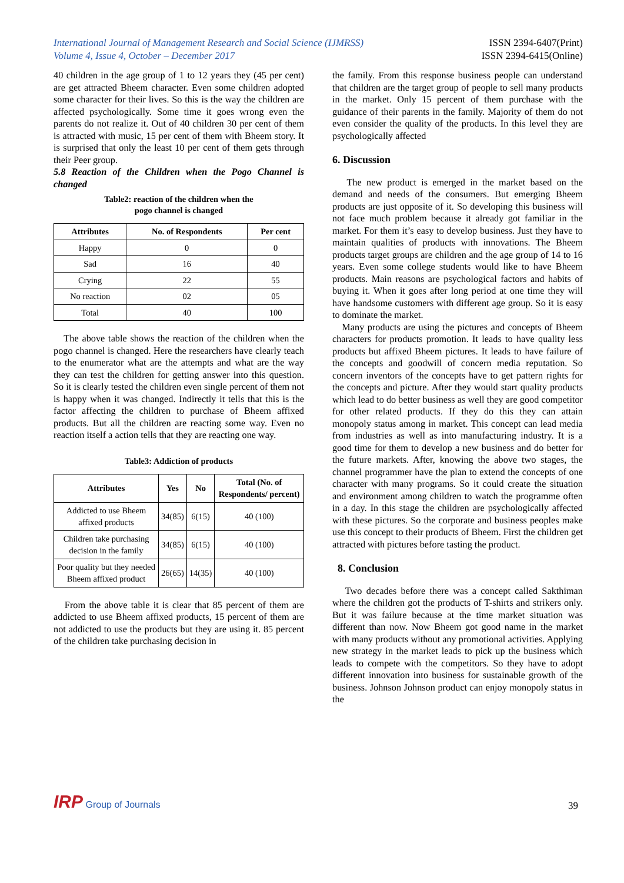International Journal of Management Research and Social Science (IJMRSS)
Volume 4, Issue 4, October – December 2017
ISSN 2394-6407(Print)
ISSN 2394-6415(Online)
40 children in the age group of 1 to 12 years they (45 per cent) are get attracted Bheem character. Even some children adopted some character for their lives. So this is the way the children are affected psychologically. Some time it goes wrong even the parents do not realize it. Out of 40 children 30 per cent of them is attracted with music, 15 per cent of them with Bheem story. It is surprised that only the least 10 per cent of them gets through their Peer group.
5.8 Reaction of the Children when the Pogo Channel is changed
Table2: reaction of the children when the
pogo channel is changed
| Attributes | No. of Respondents | Per cent |
| --- | --- | --- |
| Happy | 0 | 0 |
| Sad | 16 | 40 |
| Crying | 22 | 55 |
| No reaction | 02 | 05 |
| Total | 40 | 100 |
The above table shows the reaction of the children when the pogo channel is changed. Here the researchers have clearly teach to the enumerator what are the attempts and what are the way they can test the children for getting answer into this question. So it is clearly tested the children even single percent of them not is happy when it was changed. Indirectly it tells that this is the factor affecting the children to purchase of Bheem affixed products. But all the children are reacting some way. Even no reaction itself a action tells that they are reacting one way.
Table3: Addiction of products
| Attributes | Yes | No | Total (No. of Respondents/ percent) |
| --- | --- | --- | --- |
| Addicted to use Bheem affixed products | 34(85) | 6(15) | 40 (100) |
| Children take purchasing decision in the family | 34(85) | 6(15) | 40 (100) |
| Poor quality but they needed Bheem affixed product | 26(65) | 14(35) | 40 (100) |
From the above table it is clear that 85 percent of them are addicted to use Bheem affixed products, 15 percent of them are not addicted to use the products but they are using it. 85 percent of the children take purchasing decision in
the family. From this response business people can understand that children are the target group of people to sell many products in the market. Only 15 percent of them purchase with the guidance of their parents in the family. Majority of them do not even consider the quality of the products. In this level they are psychologically affected
6. Discussion
The new product is emerged in the market based on the demand and needs of the consumers. But emerging Bheem products are just opposite of it. So developing this business will not face much problem because it already got familiar in the market. For them it’s easy to develop business. Just they have to maintain qualities of products with innovations. The Bheem products target groups are children and the age group of 14 to 16 years. Even some college students would like to have Bheem products. Main reasons are psychological factors and habits of buying it. When it goes after long period at one time they will have handsome customers with different age group. So it is easy to dominate the market.
Many products are using the pictures and concepts of Bheem characters for products promotion. It leads to have quality less products but affixed Bheem pictures. It leads to have failure of the concepts and goodwill of concern media reputation. So concern inventors of the concepts have to get pattern rights for the concepts and picture. After they would start quality products which lead to do better business as well they are good competitor for other related products. If they do this they can attain monopoly status among in market. This concept can lead media from industries as well as into manufacturing industry. It is a good time for them to develop a new business and do better for the future markets. After, knowing the above two stages, the channel programmer have the plan to extend the concepts of one character with many programs. So it could create the situation and environment among children to watch the programme often in a day. In this stage the children are psychologically affected with these pictures. So the corporate and business peoples make use this concept to their products of Bheem. First the children get attracted with pictures before tasting the product.
8. Conclusion
Two decades before there was a concept called Sakthiman where the children got the products of T-shirts and strikers only. But it was failure because at the time market situation was different than now. Now Bheem got good name in the market with many products without any promotional activities. Applying new strategy in the market leads to pick up the business which leads to compete with the competitors. So they have to adopt different innovation into business for sustainable growth of the business. Johnson Johnson product can enjoy monopoly status in the
IRP Group of Journals
39